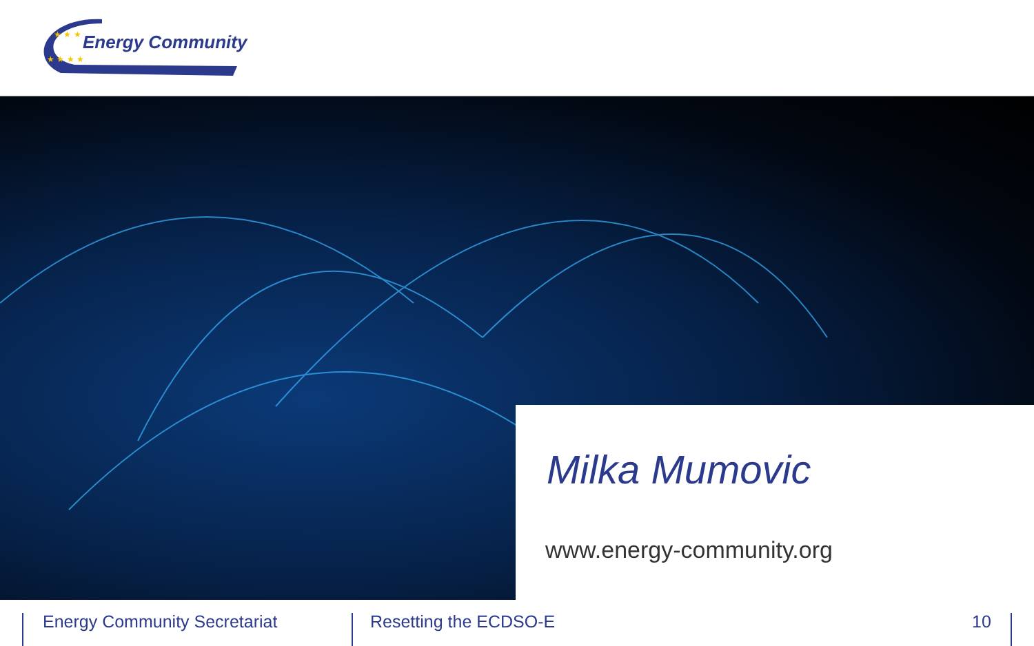★ ★ ★
★ ★ ★ ★
Energy Community
Milka Mumovic
www.energy-community.org
Energy Community Secretariat Resetting the ECDSO-E 10